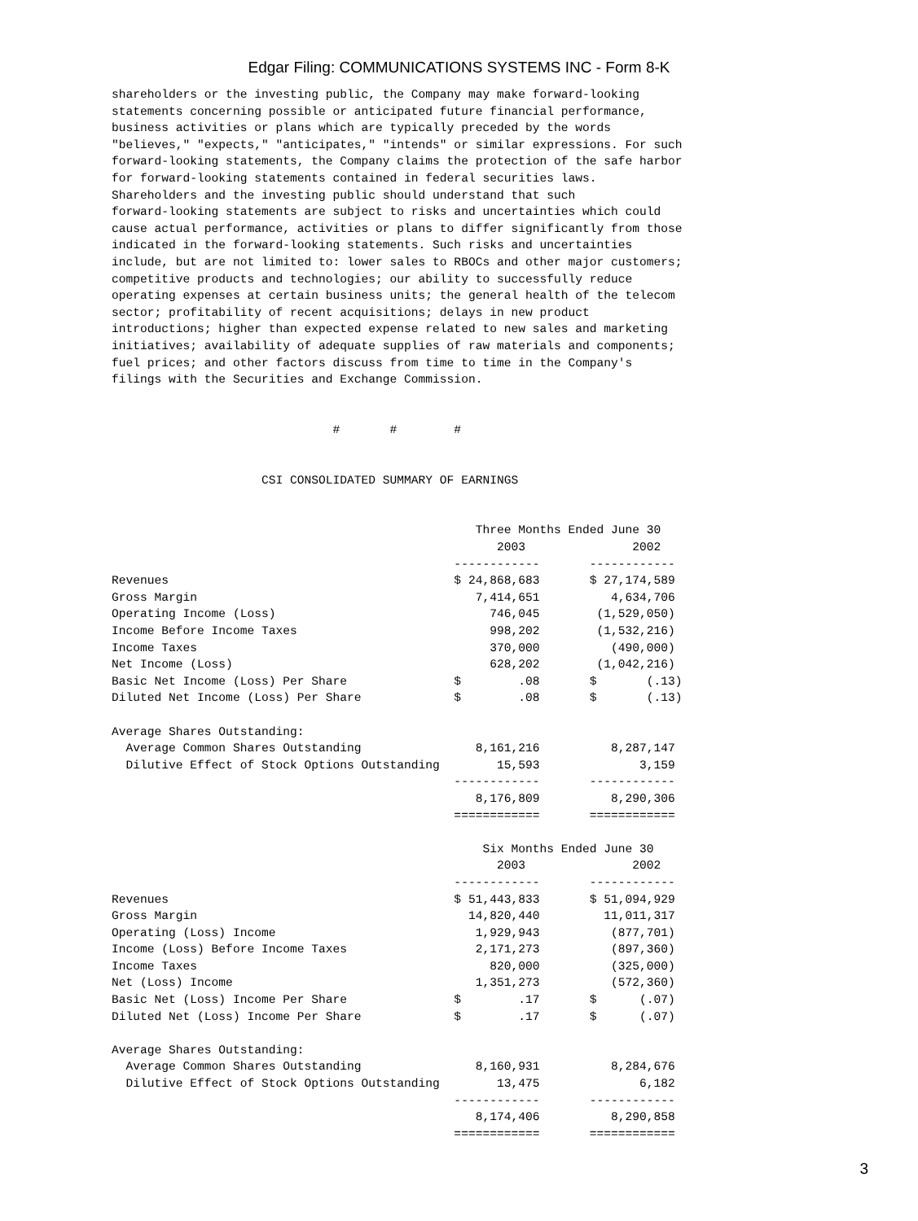Edgar Filing: COMMUNICATIONS SYSTEMS INC - Form 8-K
shareholders or the investing public, the Company may make forward-looking
statements concerning possible or anticipated future financial performance,
business activities or plans which are typically preceded by the words
"believes," "expects," "anticipates," "intends" or similar expressions. For such
forward-looking statements, the Company claims the protection of the safe harbor
for forward-looking statements contained in federal securities laws.
Shareholders and the investing public should understand that such
forward-looking statements are subject to risks and uncertainties which could
cause actual performance, activities or plans to differ significantly from those
indicated in the forward-looking statements. Such risks and uncertainties
include, but are not limited to: lower sales to RBOCs and other major customers;
competitive products and technologies; our ability to successfully reduce
operating expenses at certain business units; the general health of the telecom
sector; profitability of recent acquisitions; delays in new product
introductions; higher than expected expense related to new sales and marketing
initiatives; availability of adequate supplies of raw materials and components;
fuel prices; and other factors discuss from time to time in the Company's
filings with the Securities and Exchange Commission.


                               #       #        #


                     CSI CONSOLIDATED SUMMARY OF EARNINGS


                                                   Three Months Ended June 30
                                                      2003               2002
                                                ------------       ------------
Revenues                                        $ 24,868,683       $ 27,174,589
Gross Margin                                       7,414,651          4,634,706
Operating Income (Loss)                              746,045        (1,529,050)
Income Before Income Taxes                           998,202        (1,532,216)
Income Taxes                                         370,000          (490,000)
Net Income (Loss)                                    628,202        (1,042,216)
Basic Net Income (Loss) Per Share               $        .08       $       (.13)
Diluted Net Income (Loss) Per Share             $        .08       $       (.13)

Average Shares Outstanding:
  Average Common Shares Outstanding                8,161,216          8,287,147
  Dilutive Effect of Stock Options Outstanding        15,593              3,159
                                                ------------       ------------
                                                   8,176,809          8,290,306
                                                ============       ============

                                                    Six Months Ended June 30
                                                      2003               2002
                                                ------------       ------------
Revenues                                        $ 51,443,833       $ 51,094,929
Gross Margin                                      14,820,440         11,011,317
Operating (Loss) Income                            1,929,943          (877,701)
Income (Loss) Before Income Taxes                  2,171,273          (897,360)
Income Taxes                                         820,000          (325,000)
Net (Loss) Income                                  1,351,273          (572,360)
Basic Net (Loss) Income Per Share               $        .17       $      (.07)
Diluted Net (Loss) Income Per Share             $        .17       $      (.07)

Average Shares Outstanding:
  Average Common Shares Outstanding                8,160,931          8,284,676
  Dilutive Effect of Stock Options Outstanding        13,475              6,182
                                                ------------       ------------
                                                   8,174,406          8,290,858
                                                ============       ============
3